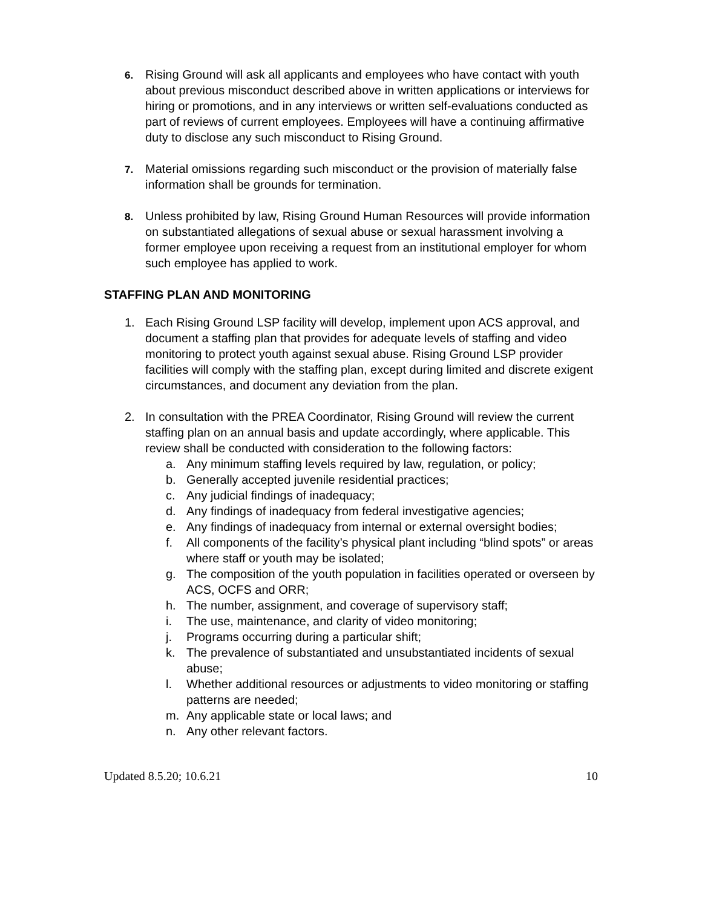6.
Rising Ground will ask all applicants and employees who have contact with youth about previous misconduct described above in written applications or interviews for hiring or promotions, and in any interviews or written self-evaluations conducted as part of reviews of current employees. Employees will have a continuing affirmative duty to disclose any such misconduct to Rising Ground.
7.
Material omissions regarding such misconduct or the provision of materially false information shall be grounds for termination.
8.
Unless prohibited by law, Rising Ground Human Resources will provide information on substantiated allegations of sexual abuse or sexual harassment involving a former employee upon receiving a request from an institutional employer for whom such employee has applied to work.
STAFFING PLAN AND MONITORING
1. Each Rising Ground LSP facility will develop, implement upon ACS approval, and document a staffing plan that provides for adequate levels of staffing and video monitoring to protect youth against sexual abuse. Rising Ground LSP provider facilities will comply with the staffing plan, except during limited and discrete exigent circumstances, and document any deviation from the plan.
2. In consultation with the PREA Coordinator, Rising Ground will review the current staffing plan on an annual basis and update accordingly, where applicable. This review shall be conducted with consideration to the following factors:
a. Any minimum staffing levels required by law, regulation, or policy;
b. Generally accepted juvenile residential practices;
c. Any judicial findings of inadequacy;
d. Any findings of inadequacy from federal investigative agencies;
e. Any findings of inadequacy from internal or external oversight bodies;
f. All components of the facility’s physical plant including “blind spots” or areas where staff or youth may be isolated;
g. The composition of the youth population in facilities operated or overseen by ACS, OCFS and ORR;
h. The number, assignment, and coverage of supervisory staff;
i. The use, maintenance, and clarity of video monitoring;
j. Programs occurring during a particular shift;
k. The prevalence of substantiated and unsubstantiated incidents of sexual abuse;
l. Whether additional resources or adjustments to video monitoring or staffing patterns are needed;
m. Any applicable state or local laws; and
n. Any other relevant factors.
Updated 8.5.20; 10.6.21 10